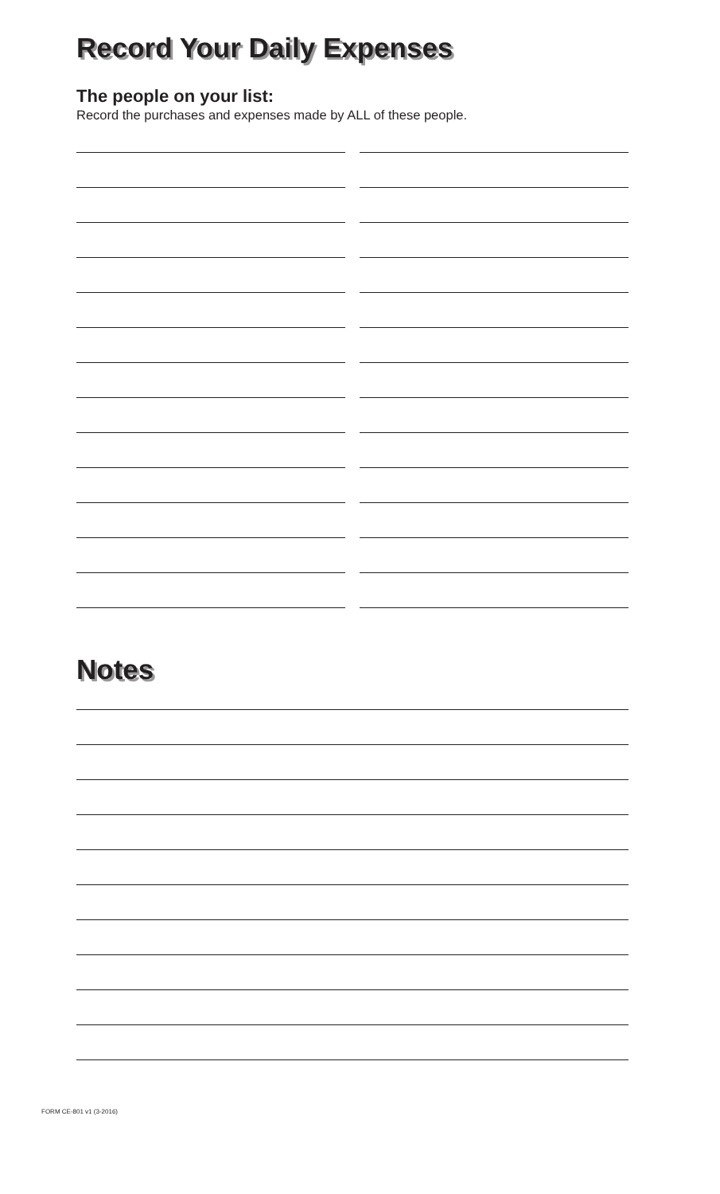Record Your Daily Expenses
The people on your list:
Record the purchases and expenses made by ALL of these people.
Notes
FORM CE-801 v1 (3-2016)